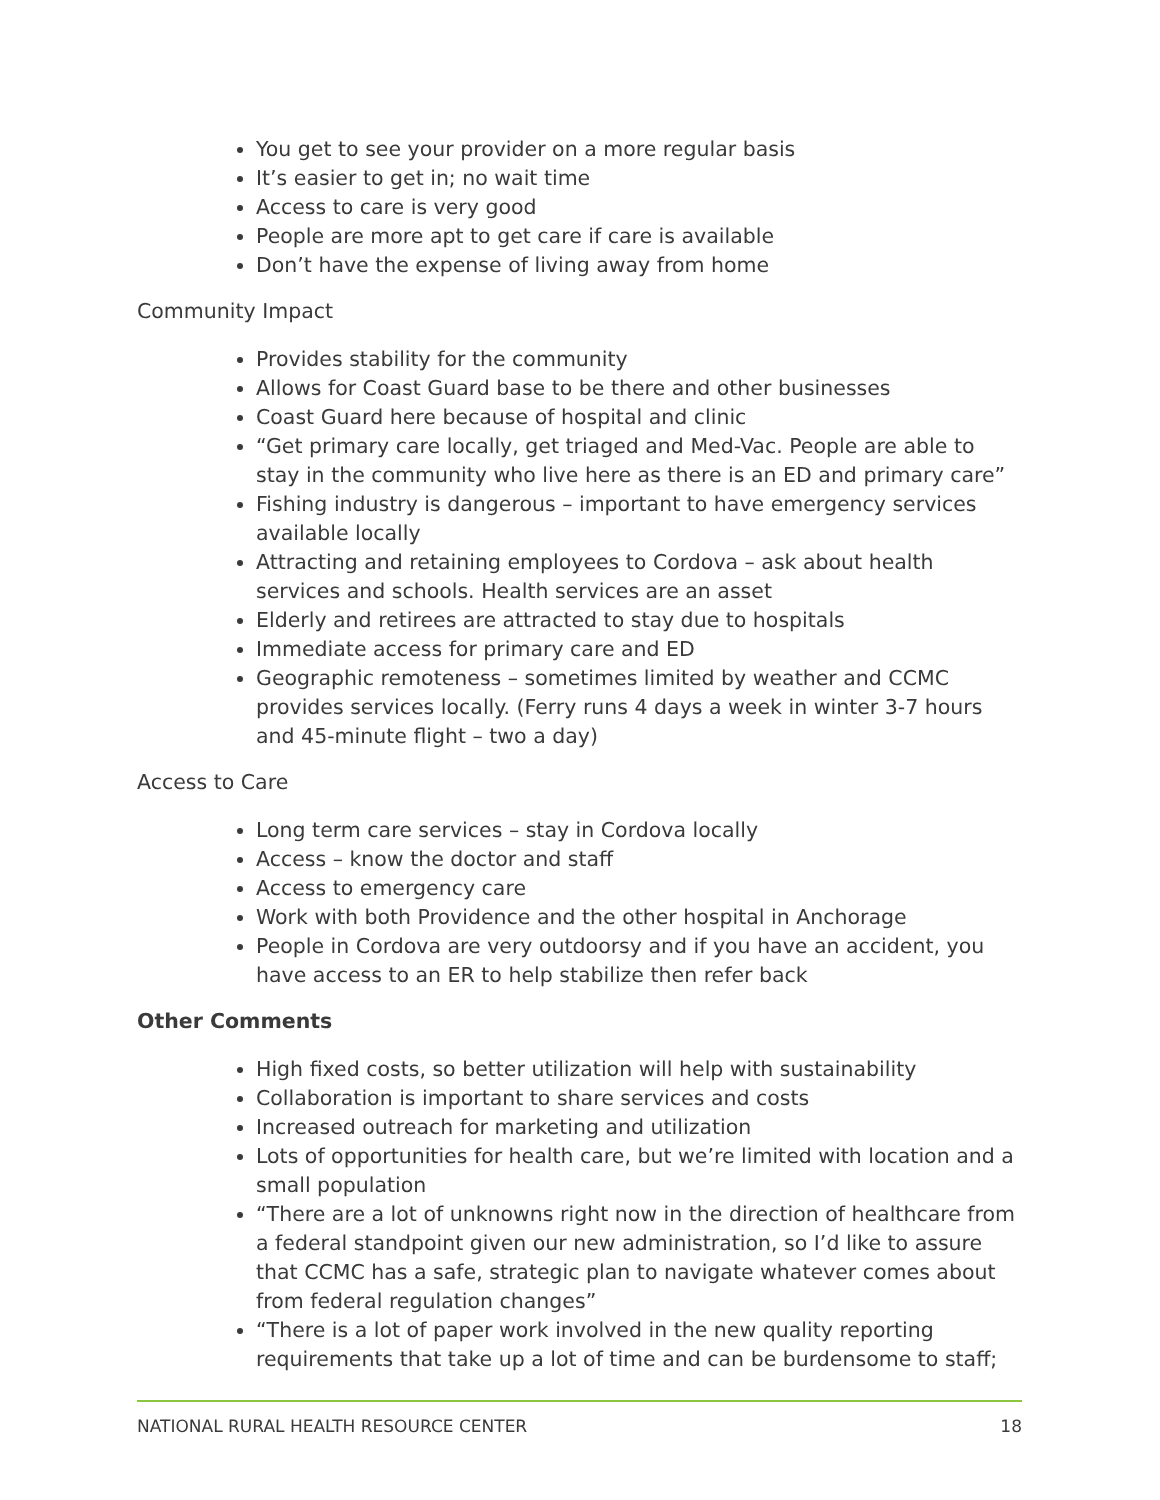You get to see your provider on a more regular basis
It’s easier to get in; no wait time
Access to care is very good
People are more apt to get care if care is available
Don’t have the expense of living away from home
Community Impact
Provides stability for the community
Allows for Coast Guard base to be there and other businesses
Coast Guard here because of hospital and clinic
“Get primary care locally, get triaged and Med-Vac. People are able to stay in the community who live here as there is an ED and primary care”
Fishing industry is dangerous – important to have emergency services available locally
Attracting and retaining employees to Cordova – ask about health services and schools. Health services are an asset
Elderly and retirees are attracted to stay due to hospitals
Immediate access for primary care and ED
Geographic remoteness – sometimes limited by weather and CCMC provides services locally. (Ferry runs 4 days a week in winter 3-7 hours and 45-minute flight – two a day)
Access to Care
Long term care services – stay in Cordova locally
Access – know the doctor and staff
Access to emergency care
Work with both Providence and the other hospital in Anchorage
People in Cordova are very outdoorsy and if you have an accident, you have access to an ER to help stabilize then refer back
Other Comments
High fixed costs, so better utilization will help with sustainability
Collaboration is important to share services and costs
Increased outreach for marketing and utilization
Lots of opportunities for health care, but we’re limited with location and a small population
“There are a lot of unknowns right now in the direction of healthcare from a federal standpoint given our new administration, so I’d like to assure that CCMC has a safe, strategic plan to navigate whatever comes about from federal regulation changes”
“There is a lot of paper work involved in the new quality reporting requirements that take up a lot of time and can be burdensome to staff;
NATIONAL RURAL HEALTH RESOURCE CENTER 18